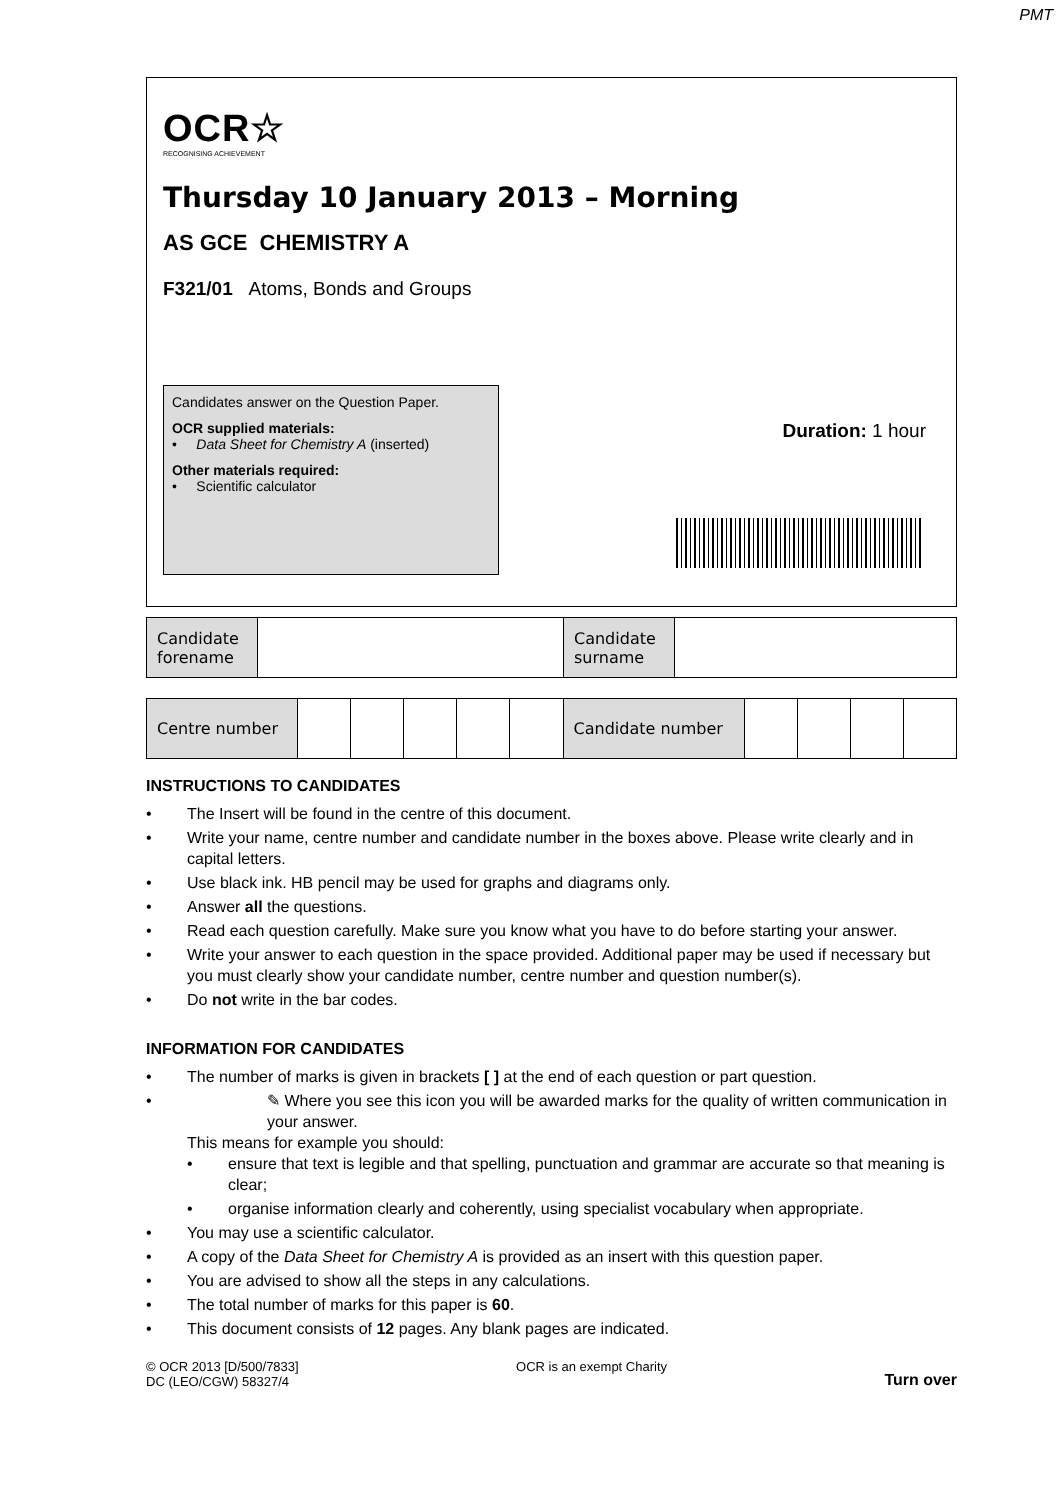PMT
OCR☆
RECOGNISING ACHIEVEMENT
Thursday 10 January 2013 – Morning
AS GCE CHEMISTRY A
F321/01 Atoms, Bonds and Groups
Candidates answer on the Question Paper.
OCR supplied materials:
• Data Sheet for Chemistry A (inserted)
Other materials required:
• Scientific calculator
Duration: 1 hour
| Candidate forename | | Candidate surname | |
| Centre number | | | | | | Candidate number | | | | |
INSTRUCTIONS TO CANDIDATES
• The Insert will be found in the centre of this document.
• Write your name, centre number and candidate number in the boxes above. Please write clearly and in capital letters.
• Use black ink. HB pencil may be used for graphs and diagrams only.
• Answer all the questions.
• Read each question carefully. Make sure you know what you have to do before starting your answer.
• Write your answer to each question in the space provided. Additional paper may be used if necessary but you must clearly show your candidate number, centre number and question number(s).
• Do not write in the bar codes.
INFORMATION FOR CANDIDATES
• The number of marks is given in brackets [ ] at the end of each question or part question.
•
✎ Where you see this icon you will be awarded marks for the quality of written communication in your answer.
This means for example you should:
• ensure that text is legible and that spelling, punctuation and grammar are accurate so that meaning is clear;
• organise information clearly and coherently, using specialist vocabulary when appropriate.
• You may use a scientific calculator.
• A copy of the Data Sheet for Chemistry A is provided as an insert with this question paper.
• You are advised to show all the steps in any calculations.
• The total number of marks for this paper is 60.
• This document consists of 12 pages. Any blank pages are indicated.
© OCR 2013 [D/500/7833]
DC (LEO/CGW) 58327/4
OCR is an exempt Charity
Turn over